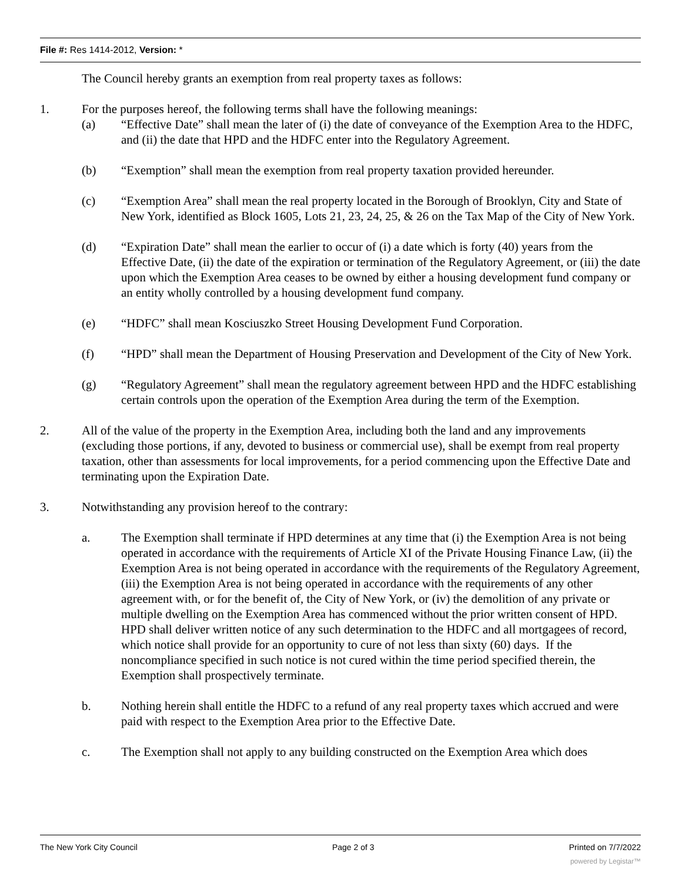File #: Res 1414-2012, Version: *
The Council hereby grants an exemption from real property taxes as follows:
1. For the purposes hereof, the following terms shall have the following meanings:
(a) “Effective Date” shall mean the later of (i) the date of conveyance of the Exemption Area to the HDFC, and (ii) the date that HPD and the HDFC enter into the Regulatory Agreement.
(b) “Exemption” shall mean the exemption from real property taxation provided hereunder.
(c) “Exemption Area” shall mean the real property located in the Borough of Brooklyn, City and State of New York, identified as Block 1605, Lots 21, 23, 24, 25, & 26 on the Tax Map of the City of New York.
(d) “Expiration Date” shall mean the earlier to occur of (i) a date which is forty (40) years from the Effective Date, (ii) the date of the expiration or termination of the Regulatory Agreement, or (iii) the date upon which the Exemption Area ceases to be owned by either a housing development fund company or an entity wholly controlled by a housing development fund company.
(e) “HDFC” shall mean Kosciuszko Street Housing Development Fund Corporation.
(f) “HPD” shall mean the Department of Housing Preservation and Development of the City of New York.
(g) “Regulatory Agreement” shall mean the regulatory agreement between HPD and the HDFC establishing certain controls upon the operation of the Exemption Area during the term of the Exemption.
2. All of the value of the property in the Exemption Area, including both the land and any improvements (excluding those portions, if any, devoted to business or commercial use), shall be exempt from real property taxation, other than assessments for local improvements, for a period commencing upon the Effective Date and terminating upon the Expiration Date.
3. Notwithstanding any provision hereof to the contrary:
a. The Exemption shall terminate if HPD determines at any time that (i) the Exemption Area is not being operated in accordance with the requirements of Article XI of the Private Housing Finance Law, (ii) the Exemption Area is not being operated in accordance with the requirements of the Regulatory Agreement, (iii) the Exemption Area is not being operated in accordance with the requirements of any other agreement with, or for the benefit of, the City of New York, or (iv) the demolition of any private or multiple dwelling on the Exemption Area has commenced without the prior written consent of HPD. HPD shall deliver written notice of any such determination to the HDFC and all mortgagees of record, which notice shall provide for an opportunity to cure of not less than sixty (60) days. If the noncompliance specified in such notice is not cured within the time period specified therein, the Exemption shall prospectively terminate.
b. Nothing herein shall entitle the HDFC to a refund of any real property taxes which accrued and were paid with respect to the Exemption Area prior to the Effective Date.
c. The Exemption shall not apply to any building constructed on the Exemption Area which does
The New York City Council Page 2 of 3 Printed on 7/7/2022
powered by Legistar™